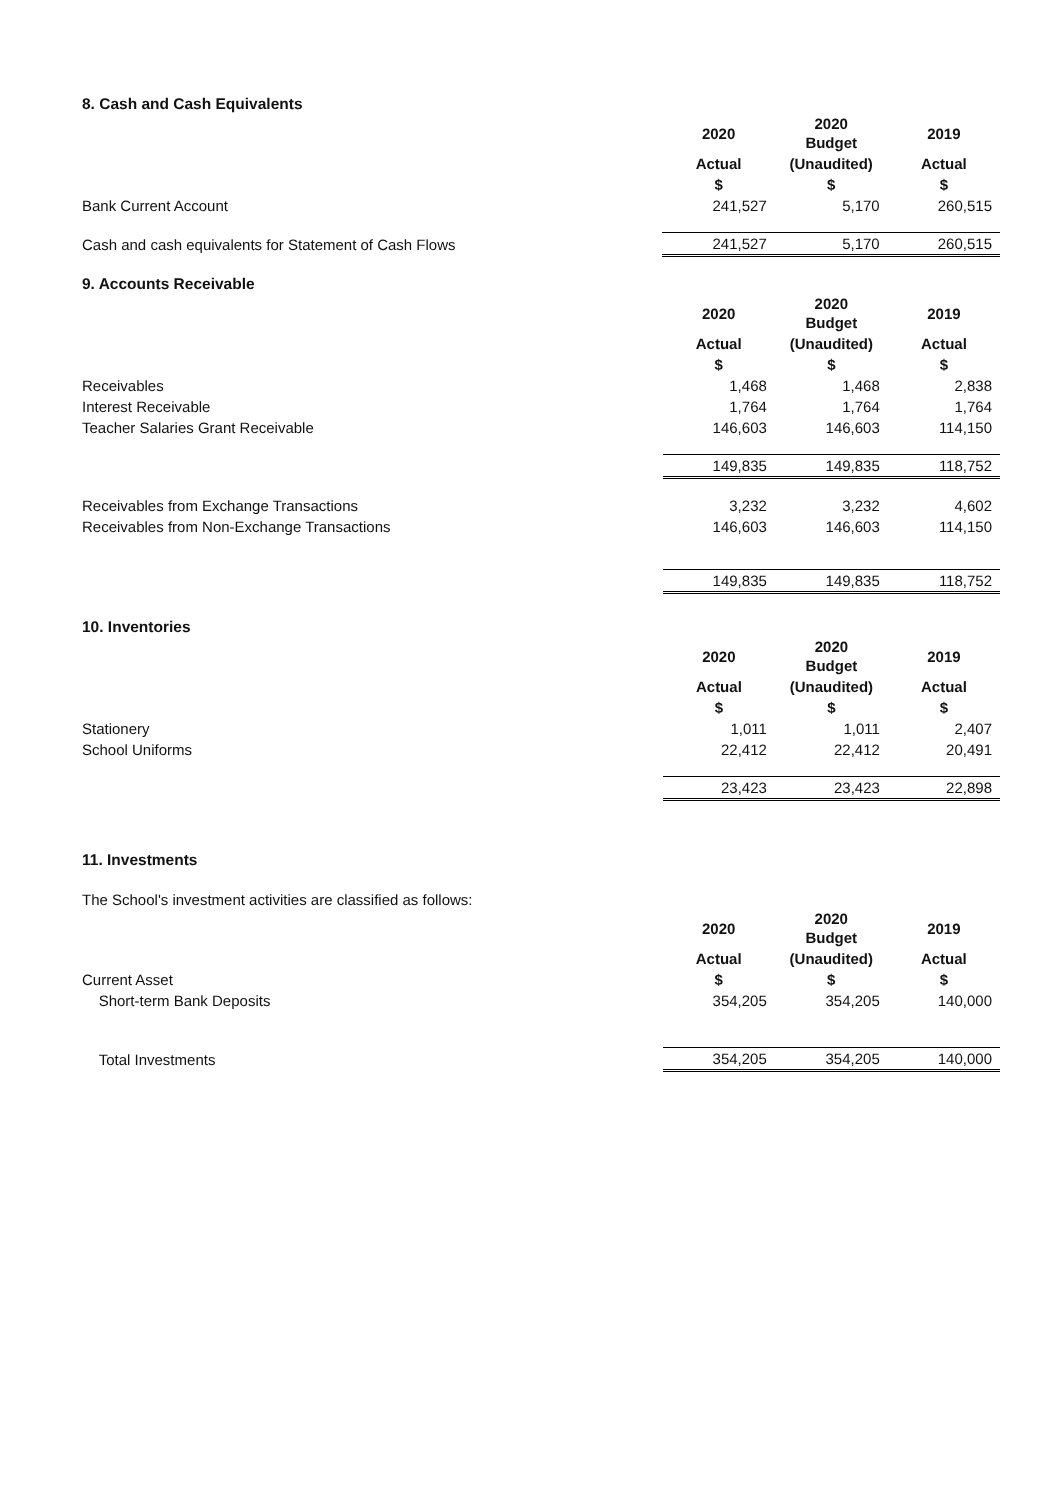8. Cash and Cash Equivalents
| | 2020 | 2020 Budget | 2019 |
| | Actual | (Unaudited) | Actual |
| | $ | $ | $ |
| Bank Current Account | 241,527 | 5,170 | 260,515 |
| Cash and cash equivalents for Statement of Cash Flows | 241,527 | 5,170 | 260,515 |
9. Accounts Receivable
| | 2020 | 2020 Budget | 2019 |
| | Actual | (Unaudited) | Actual |
| | $ | $ | $ |
| Receivables | 1,468 | 1,468 | 2,838 |
| Interest Receivable | 1,764 | 1,764 | 1,764 |
| Teacher Salaries Grant Receivable | 146,603 | 146,603 | 114,150 |
| | 149,835 | 149,835 | 118,752 |
| Receivables from Exchange Transactions | 3,232 | 3,232 | 4,602 |
| Receivables from Non-Exchange Transactions | 146,603 | 146,603 | 114,150 |
| | 149,835 | 149,835 | 118,752 |
10. Inventories
| | 2020 | 2020 Budget | 2019 |
| | Actual | (Unaudited) | Actual |
| | $ | $ | $ |
| Stationery | 1,011 | 1,011 | 2,407 |
| School Uniforms | 22,412 | 22,412 | 20,491 |
| | 23,423 | 23,423 | 22,898 |
11. Investments
The School's investment activities are classified as follows:
| | 2020 | 2020 Budget | 2019 |
| | Actual | (Unaudited) | Actual |
| Current Asset | $ | $ | $ |
| Short-term Bank Deposits | 354,205 | 354,205 | 140,000 |
| Total Investments | 354,205 | 354,205 | 140,000 |